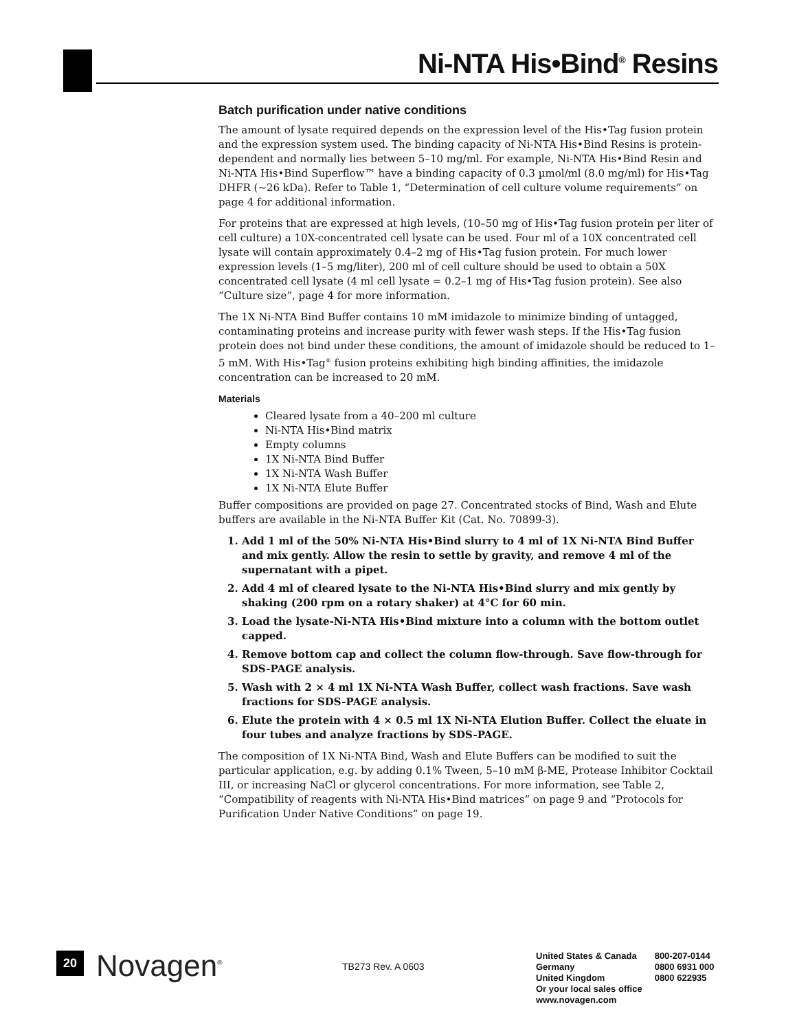Ni-NTA His•Bind<sup>®</sup> Resins
Batch purification under native conditions
The amount of lysate required depends on the expression level of the His•Tag fusion protein and the expression system used. The binding capacity of Ni-NTA His•Bind Resins is protein-dependent and normally lies between 5–10 mg/ml. For example, Ni-NTA His•Bind Resin and Ni-NTA His•Bind Superflow™ have a binding capacity of 0.3 µmol/ml (8.0 mg/ml) for His•Tag DHFR (~26 kDa). Refer to Table 1, “Determination of cell culture volume requirements” on page 4 for additional information.
For proteins that are expressed at high levels, (10–50 mg of His•Tag fusion protein per liter of cell culture) a 10X-concentrated cell lysate can be used. Four ml of a 10X concentrated cell lysate will contain approximately 0.4–2 mg of His•Tag fusion protein. For much lower expression levels (1–5 mg/liter), 200 ml of cell culture should be used to obtain a 50X concentrated cell lysate (4 ml cell lysate = 0.2–1 mg of His•Tag fusion protein). See also “Culture size”, page 4 for more information.
The 1X Ni-NTA Bind Buffer contains 10 mM imidazole to minimize binding of untagged, contaminating proteins and increase purity with fewer wash steps. If the His•Tag fusion protein does not bind under these conditions, the amount of imidazole should be reduced to 1–5 mM. With His•Tag<sup>®</sup> fusion proteins exhibiting high binding affinities, the imidazole concentration can be increased to 20 mM.
Materials
Cleared lysate from a 40–200 ml culture
Ni-NTA His•Bind matrix
Empty columns
1X Ni-NTA Bind Buffer
1X Ni-NTA Wash Buffer
1X Ni-NTA Elute Buffer
Buffer compositions are provided on page 27. Concentrated stocks of Bind, Wash and Elute buffers are available in the Ni-NTA Buffer Kit (Cat. No. 70899-3).
1. Add 1 ml of the 50% Ni-NTA His•Bind slurry to 4 ml of 1X Ni-NTA Bind Buffer and mix gently. Allow the resin to settle by gravity, and remove 4 ml of the supernatant with a pipet.
2. Add 4 ml of cleared lysate to the Ni-NTA His•Bind slurry and mix gently by shaking (200 rpm on a rotary shaker) at 4°C for 60 min.
3. Load the lysate-Ni-NTA His•Bind mixture into a column with the bottom outlet capped.
4. Remove bottom cap and collect the column flow-through. Save flow-through for SDS-PAGE analysis.
5. Wash with 2 × 4 ml 1X Ni-NTA Wash Buffer, collect wash fractions. Save wash fractions for SDS-PAGE analysis.
6. Elute the protein with 4 × 0.5 ml 1X Ni-NTA Elution Buffer. Collect the eluate in four tubes and analyze fractions by SDS-PAGE.
The composition of 1X Ni-NTA Bind, Wash and Elute Buffers can be modified to suit the particular application, e.g. by adding 0.1% Tween, 5–10 mM β-ME, Protease Inhibitor Cocktail III, or increasing NaCl or glycerol concentrations. For more information, see Table 2, “Compatibility of reagents with Ni-NTA His•Bind matrices” on page 9 and “Protocols for Purification Under Native Conditions” on page 19.
20 Novagen<sup>®</sup> TB273 Rev. A 0603
| United States & Canada | 800-207-0144 |
| Germany | 0800 6931 000 |
| United Kingdom | 0800 622935 |
| Or your local sales office | |
| www.novagen.com | |